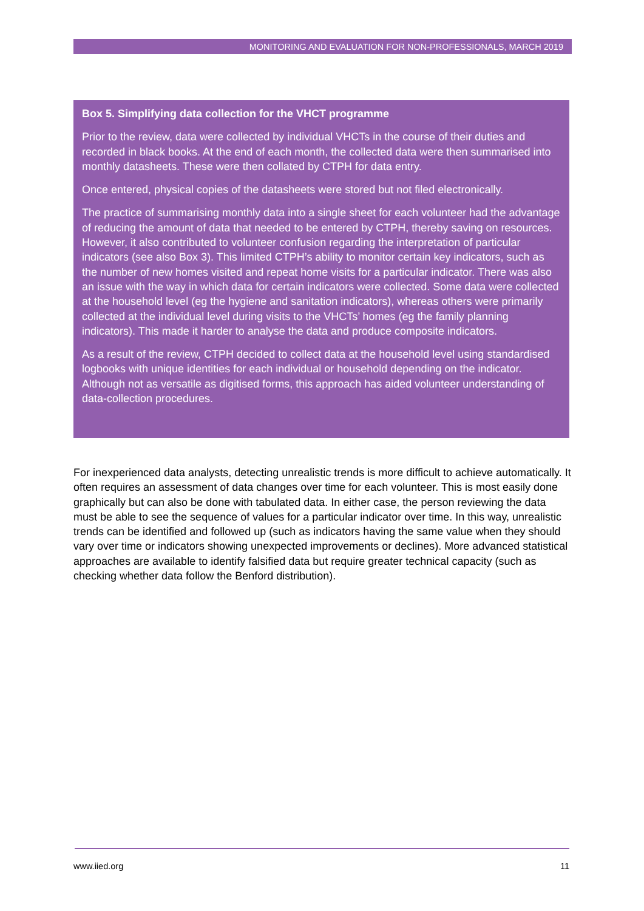MONITORING AND EVALUATION FOR NON-PROFESSIONALS, MARCH 2019
Box 5. Simplifying data collection for the VHCT programme
Prior to the review, data were collected by individual VHCTs in the course of their duties and recorded in black books. At the end of each month, the collected data were then summarised into monthly datasheets. These were then collated by CTPH for data entry.
Once entered, physical copies of the datasheets were stored but not filed electronically.
The practice of summarising monthly data into a single sheet for each volunteer had the advantage of reducing the amount of data that needed to be entered by CTPH, thereby saving on resources. However, it also contributed to volunteer confusion regarding the interpretation of particular indicators (see also Box 3). This limited CTPH’s ability to monitor certain key indicators, such as the number of new homes visited and repeat home visits for a particular indicator. There was also an issue with the way in which data for certain indicators were collected. Some data were collected at the household level (eg the hygiene and sanitation indicators), whereas others were primarily collected at the individual level during visits to the VHCTs’ homes (eg the family planning indicators). This made it harder to analyse the data and produce composite indicators.
As a result of the review, CTPH decided to collect data at the household level using standardised logbooks with unique identities for each individual or household depending on the indicator. Although not as versatile as digitised forms, this approach has aided volunteer understanding of data-collection procedures.
For inexperienced data analysts, detecting unrealistic trends is more difficult to achieve automatically. It often requires an assessment of data changes over time for each volunteer. This is most easily done graphically but can also be done with tabulated data. In either case, the person reviewing the data must be able to see the sequence of values for a particular indicator over time. In this way, unrealistic trends can be identified and followed up (such as indicators having the same value when they should vary over time or indicators showing unexpected improvements or declines). More advanced statistical approaches are available to identify falsified data but require greater technical capacity (such as checking whether data follow the Benford distribution).
www.iied.org 11